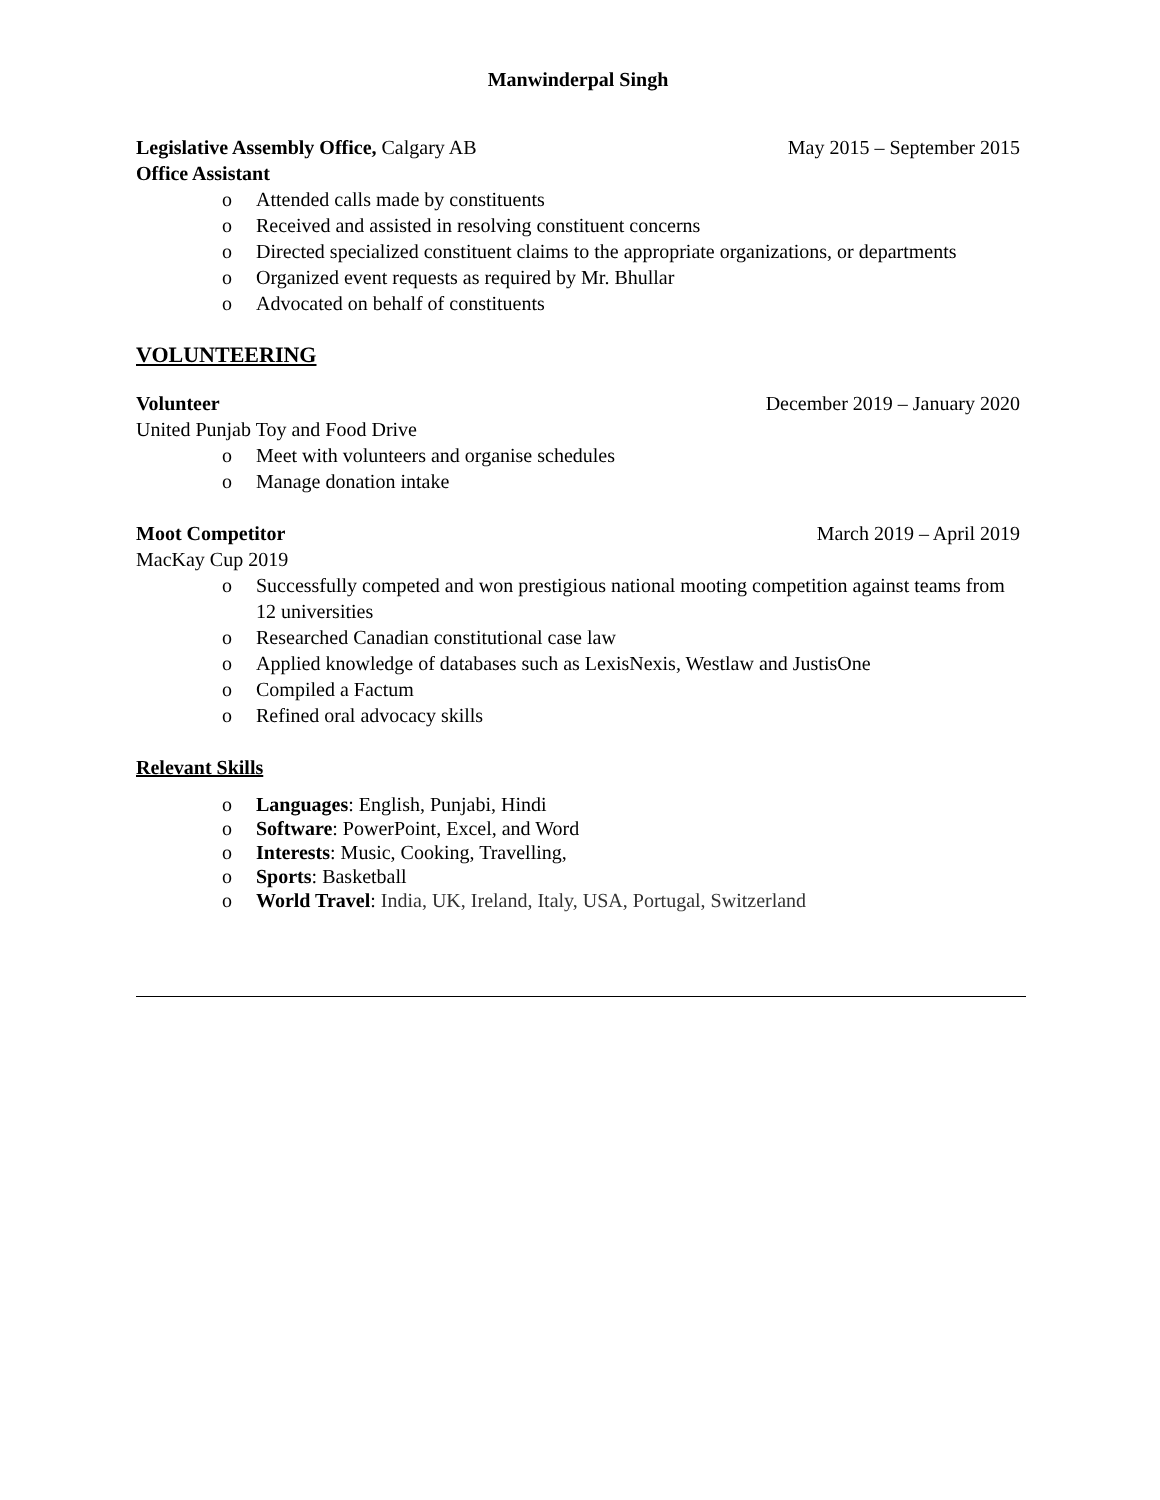Manwinderpal Singh
Legislative Assembly Office, Calgary AB May 2015 – September 2015
Office Assistant
o Attended calls made by constituents
o Received and assisted in resolving constituent concerns
o Directed specialized constituent claims to the appropriate organizations, or departments
o Organized event requests as required by Mr. Bhullar
o Advocated on behalf of constituents
VOLUNTEERING
Volunteer December 2019 – January 2020
United Punjab Toy and Food Drive
o Meet with volunteers and organise schedules
o Manage donation intake
Moot Competitor March 2019 – April 2019
MacKay Cup 2019
o Successfully competed and won prestigious national mooting competition against teams from 12 universities
o Researched Canadian constitutional case law
o Applied knowledge of databases such as LexisNexis, Westlaw and JustisOne
o Compiled a Factum
o Refined oral advocacy skills
Relevant Skills
o Languages: English, Punjabi, Hindi
o Software: PowerPoint, Excel, and Word
o Interests: Music, Cooking, Travelling,
o Sports: Basketball
o World Travel: India, UK, Ireland, Italy, USA, Portugal, Switzerland